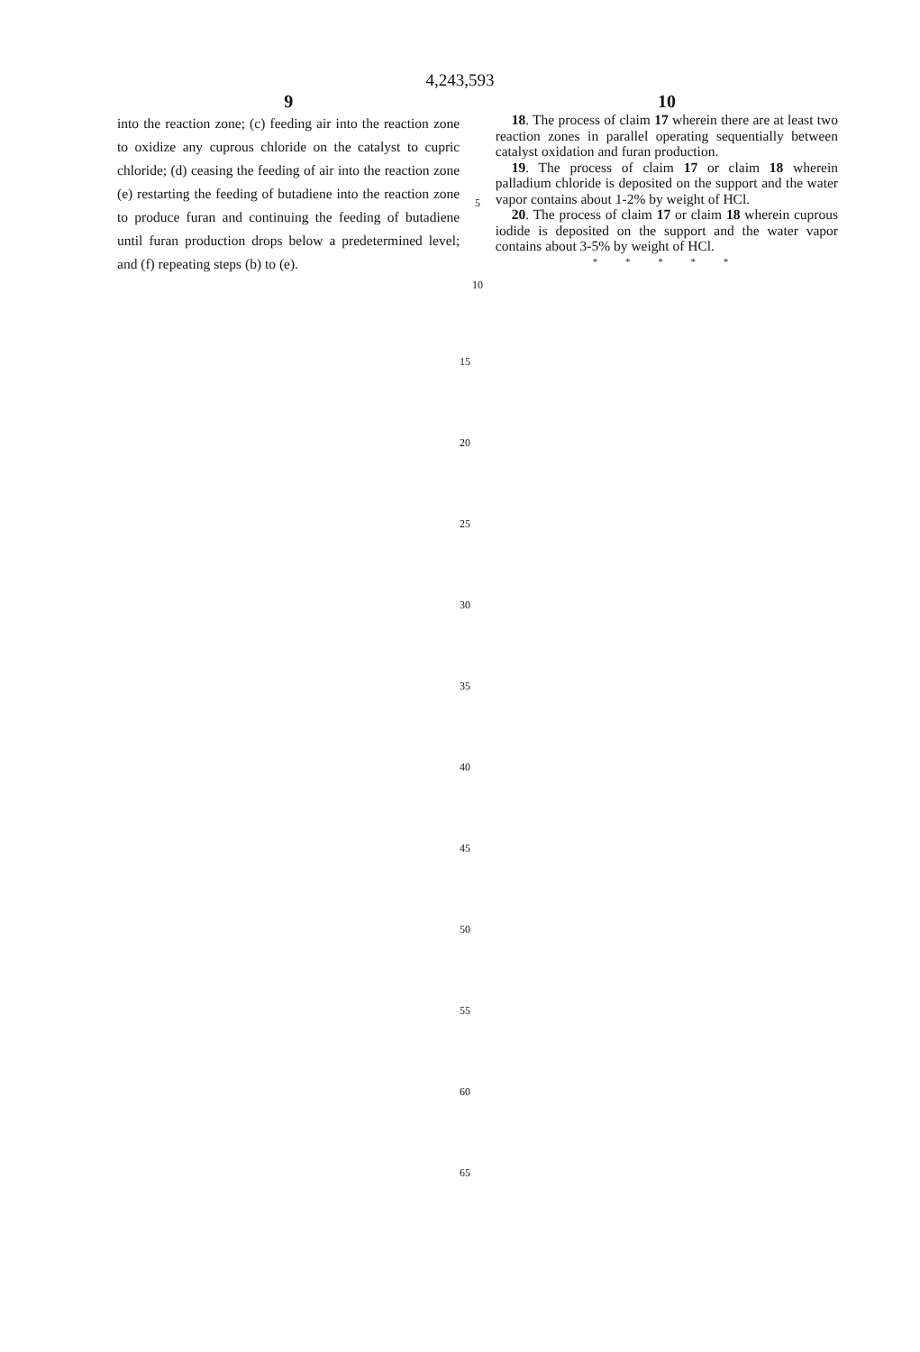4,243,593
9
into the reaction zone; (c) feeding air into the reaction zone to oxidize any cuprous chloride on the catalyst to cupric chloride; (d) ceasing the feeding of air into the reaction zone (e) restarting the feeding of butadiene into the reaction zone to produce furan and continuing the feeding of butadiene until furan production drops below a predetermined level; and (f) repeating steps (b) to (e).
5
10
10
18. The process of claim 17 wherein there are at least two reaction zones in parallel operating sequentially between catalyst oxidation and furan production.
19. The process of claim 17 or claim 18 wherein palladium chloride is deposited on the support and the water vapor contains about 1-2% by weight of HCl.
20. The process of claim 17 or claim 18 wherein cuprous iodide is deposited on the support and the water vapor contains about 3-5% by weight of HCl.
* * * * *
15
20
25
30
35
40
45
50
55
60
65